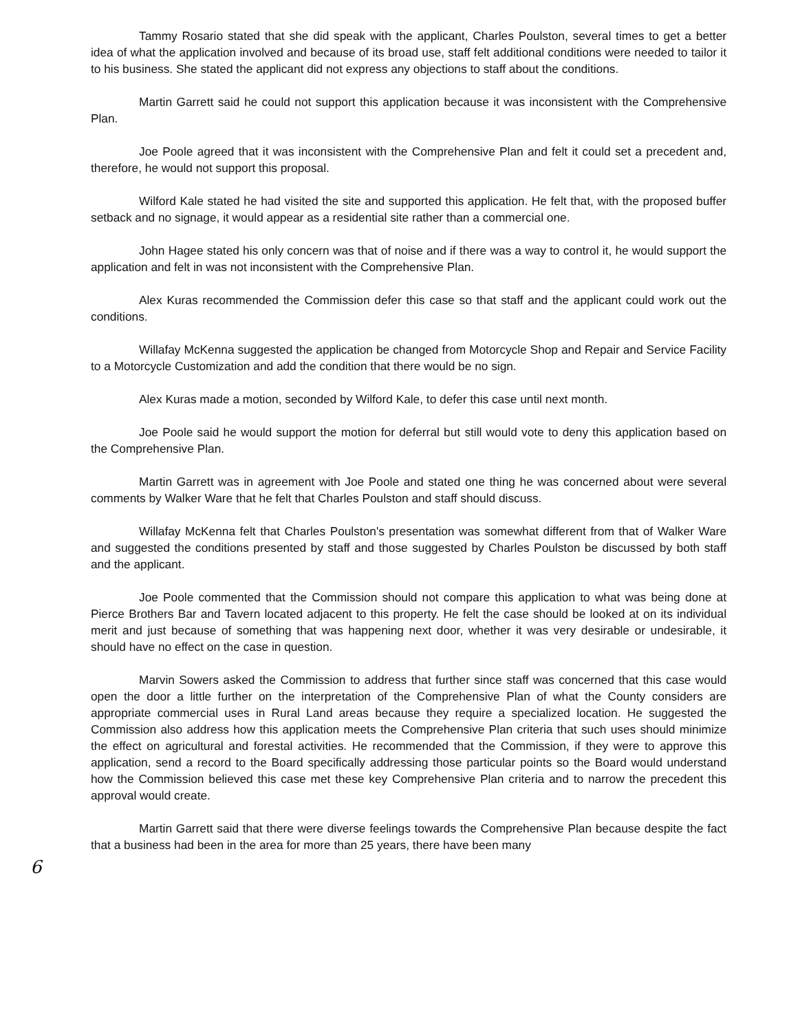Tammy Rosario stated that she did speak with the applicant, Charles Poulston, several times to get a better idea of what the application involved and because of its broad use, staff felt additional conditions were needed to tailor it to his business. She stated the applicant did not express any objections to staff about the conditions.
Martin Garrett said he could not support this application because it was inconsistent with the Comprehensive Plan.
Joe Poole agreed that it was inconsistent with the Comprehensive Plan and felt it could set a precedent and, therefore, he would not support this proposal.
Wilford Kale stated he had visited the site and supported this application. He felt that, with the proposed buffer setback and no signage, it would appear as a residential site rather than a commercial one.
John Hagee stated his only concern was that of noise and if there was a way to control it, he would support the application and felt in was not inconsistent with the Comprehensive Plan.
Alex Kuras recommended the Commission defer this case so that staff and the applicant could work out the conditions.
Willafay McKenna suggested the application be changed from Motorcycle Shop and Repair and Service Facility to a Motorcycle Customization and add the condition that there would be no sign.
Alex Kuras made a motion, seconded by Wilford Kale, to defer this case until next month.
Joe Poole said he would support the motion for deferral but still would vote to deny this application based on the Comprehensive Plan.
Martin Garrett was in agreement with Joe Poole and stated one thing he was concerned about were several comments by Walker Ware that he felt that Charles Poulston and staff should discuss.
Willafay McKenna felt that Charles Poulston's presentation was somewhat different from that of Walker Ware and suggested the conditions presented by staff and those suggested by Charles Poulston be discussed by both staff and the applicant.
Joe Poole commented that the Commission should not compare this application to what was being done at Pierce Brothers Bar and Tavern located adjacent to this property. He felt the case should be looked at on its individual merit and just because of something that was happening next door, whether it was very desirable or undesirable, it should have no effect on the case in question.
Marvin Sowers asked the Commission to address that further since staff was concerned that this case would open the door a little further on the interpretation of the Comprehensive Plan of what the County considers are appropriate commercial uses in Rural Land areas because they require a specialized location. He suggested the Commission also address how this application meets the Comprehensive Plan criteria that such uses should minimize the effect on agricultural and forestal activities. He recommended that the Commission, if they were to approve this application, send a record to the Board specifically addressing those particular points so the Board would understand how the Commission believed this case met these key Comprehensive Plan criteria and to narrow the precedent this approval would create.
Martin Garrett said that there were diverse feelings towards the Comprehensive Plan because despite the fact that a business had been in the area for more than 25 years, there have been many
6